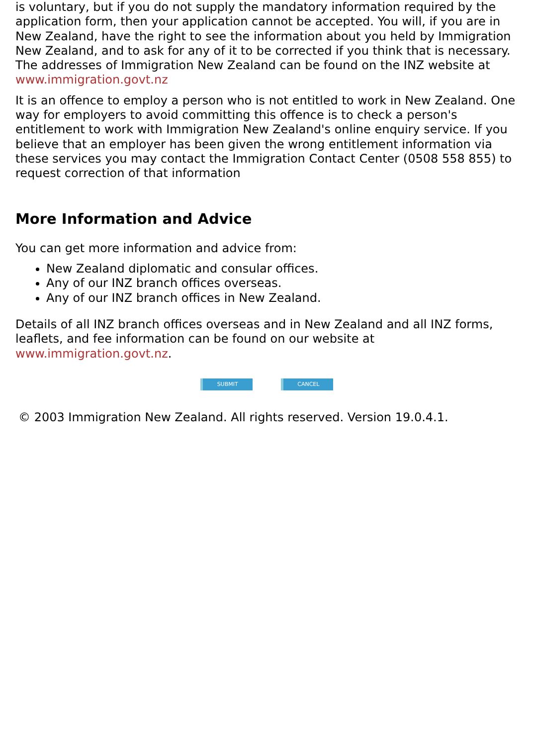is voluntary, but if you do not supply the mandatory information required by the application form, then your application cannot be accepted. You will, if you are in New Zealand, have the right to see the information about you held by Immigration New Zealand, and to ask for any of it to be corrected if you think that is necessary. The addresses of Immigration New Zealand can be found on the INZ website at www.immigration.govt.nz
It is an offence to employ a person who is not entitled to work in New Zealand. One way for employers to avoid committing this offence is to check a person's entitlement to work with Immigration New Zealand's online enquiry service. If you believe that an employer has been given the wrong entitlement information via these services you may contact the Immigration Contact Center (0508 558 855) to request correction of that information
More Information and Advice
You can get more information and advice from:
New Zealand diplomatic and consular offices.
Any of our INZ branch offices overseas.
Any of our INZ branch offices in New Zealand.
Details of all INZ branch offices overseas and in New Zealand and all INZ forms, leaflets, and fee information can be found on our website at www.immigration.govt.nz.
SUBMIT CANCEL
© 2003 Immigration New Zealand. All rights reserved. Version 19.0.4.1.